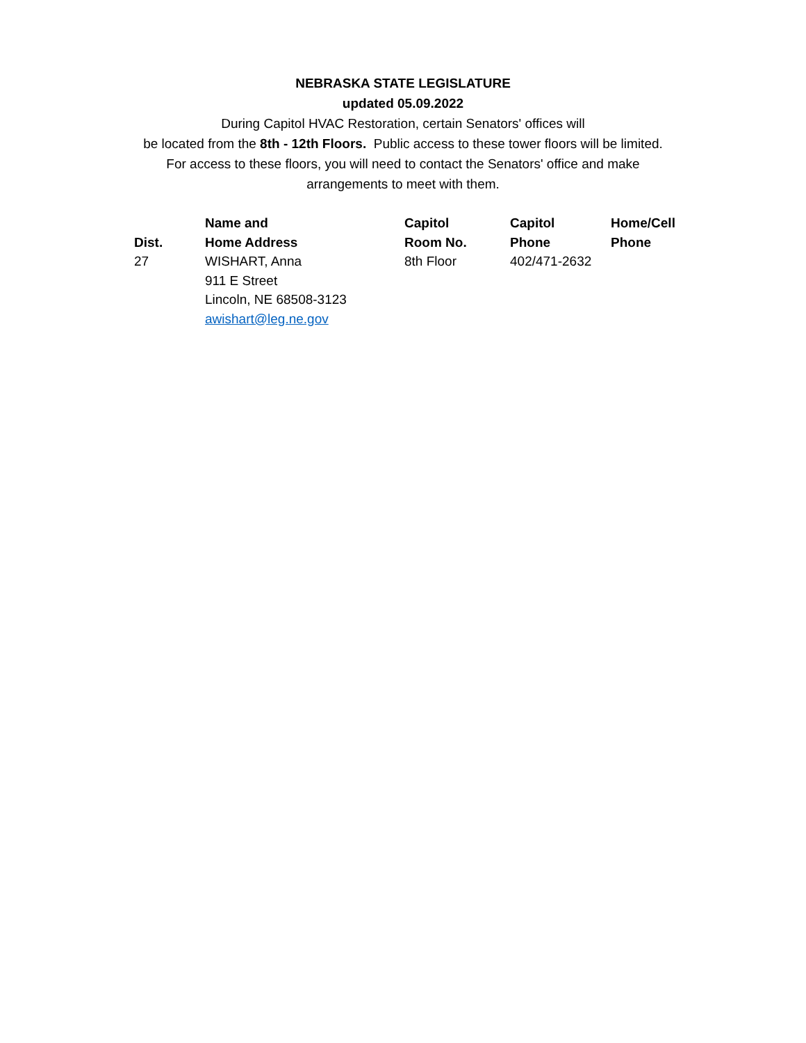NEBRASKA STATE LEGISLATURE
updated 05.09.2022
During Capitol HVAC Restoration, certain Senators' offices will
be located from the 8th - 12th Floors. Public access to these tower floors will be limited.
For access to these floors, you will need to contact the Senators' office and make
arrangements to meet with them.
| Dist. | Name and Home Address | Capitol Room No. | Capitol Phone | Home/Cell Phone |
| --- | --- | --- | --- | --- |
| 27 | WISHART, Anna 911 E Street Lincoln, NE 68508-3123 awishart@leg.ne.gov | 8th Floor | 402/471-2632 | |